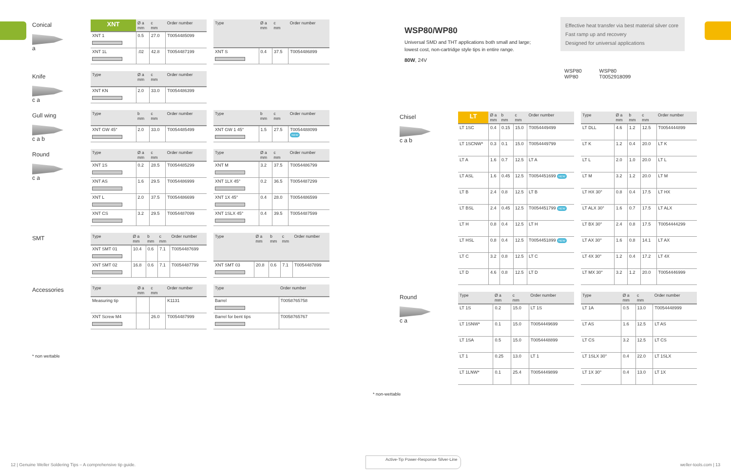Conical
a
| XNT | Ø a mm | c mm | Order number |
| --- | --- | --- | --- |
| XNT 1 | 0.5 | 27.0 | T0054485099 |
| XNT 1L | .02 | 42.8 | T0054487199 |
| Type | Ø a mm | c mm | Order number |
| --- | --- | --- | --- |
| XNT S | 0.4 | 37.5 | T0054486899 |
Knife
c a
| Type | Ø a mm | c mm | Order number |
| --- | --- | --- | --- |
| XNT KN | 2.0 | 33.0 | T0054486399 |
Gull wing
c a b
| Type | b mm | c mm | Order number |
| --- | --- | --- | --- |
| XNT GW 45° | 2.0 | 33.0 | T0054485499 |
| Type | b mm | c mm | Order number |
| --- | --- | --- | --- |
| XNT GW 1 45° | 1.5 | 27.5 | T0054488099 NEW |
Round
c a
| Type | Ø a mm | c mm | Order number |
| --- | --- | --- | --- |
| XNT 1S | 0.2 | 28.5 | T0054485299 |
| XNT AS | 1.6 | 29.5 | T0054486999 |
| XNT L | 2.0 | 37.5 | T0054486699 |
| XNT CS | 3.2 | 29.5 | T0054487099 |
| Type | Ø a mm | c mm | Order number |
| --- | --- | --- | --- |
| XNT M | 3.2 | 37.5 | T0054486799 |
| XNT 1LX 45° | 0.2 | 36.5 | T0054487299 |
| XNT 1X 45° | 0.4 | 28.0 | T0054486599 |
| XNT 1SLX 45° | 0.4 | 39.5 | T0054487599 |
SMT
| Type | Ø a mm | b mm | c mm | Order number |
| --- | --- | --- | --- | --- |
| XNT SMT 01 | 10.4 | 0.6 | 7.1 | T0054487699 |
| XNT SMT 02 | 16.8 | 0.6 | 7.1 | T0054487799 |
| Type | Ø a mm | b mm | c mm | Order number |
| --- | --- | --- | --- | --- |
| XNT SMT 03 | 20.8 | 0.6 | 7.1 | T0054487899 |
Accessories
| Type | Ø a mm | c mm | Order number |
| --- | --- | --- | --- |
| Measuring tip | | | K1131 |
| XNT Screw M4 | | 26.0 | T0054487999 |
| Type | Order number |
| --- | --- |
| Barrel | T0058765758 |
| Barrel for bent tips | T0058765767 |
* non wettable
12 | Genuine Weller Soldering Tips – A comprehensive tip guide.
WSP80/WP80
Universal SMD and THT applications both small and large; lowest cost, non-cartridge style tips in entire range.
80W, 24V
Effective heat transfer via best material silver core
Fast ramp up and recovery
Designed for universal applications
WSP80
WP80
WSP80
T0052918099
Chisel
c a b
| LT | Ø a mm | b mm | c mm | Order number |
| --- | --- | --- | --- | --- |
| LT 1SC | 0.4 | 0.15 | 15.0 | T0054449499 |
| LT 1SCNW* | 0.3 | 0.1 | 15.0 | T0054449799 |
| LT A | 1.6 | 0.7 | 12.5 | LT A |
| LT ASL | 1.6 | 0.45 | 12.5 | T0054451699 NEW |
| LT B | 2.4 | 0.8 | 12.5 | LT B |
| LT BSL | 2.4 | 0.45 | 12.5 | T0054451799 NEW |
| LT H | 0.8 | 0.4 | 12.5 | LT H |
| LT HSL | 0.8 | 0.4 | 12.5 | T0054451899 NEW |
| LT C | 3.2 | 0.8 | 12.5 | LT C |
| LT D | 4.6 | 0.8 | 12.5 | LT D |
| Type | Ø a mm | b mm | c mm | Order number |
| --- | --- | --- | --- | --- |
| LT DLL | 4.6 | 1.2 | 12.5 | T0054444899 |
| LT K | 1.2 | 0.4 | 20.0 | LT K |
| LT L | 2.0 | 1.0 | 20.0 | LT L |
| LT M | 3.2 | 1.2 | 20.0 | LT M |
| LT HX 30° | 0.8 | 0.4 | 17.5 | LT HX |
| LT ALX 30° | 1.6 | 0.7 | 17.5 | LT ALX |
| LT BX 30° | 2.4 | 0.8 | 17.5 | T0054444299 |
| LT AX 30° | 1.6 | 0.8 | 14.1 | LT AX |
| LT 4X 30° | 1.2 | 0.4 | 17.2 | LT 4X |
| LT MX 30° | 3.2 | 1.2 | 20.0 | T0054446999 |
Round
c a
| Type | Ø a mm | c mm | Order number |
| --- | --- | --- | --- |
| LT 1S | 0.2 | 15.0 | LT 1S |
| LT 1SNW* | 0.1 | 15.0 | T0054449699 |
| LT 1SA | 0.5 | 15.0 | T0054448899 |
| LT 1 | 0.25 | 13.0 | LT 1 |
| LT 1LNW* | 0.1 | 25.4 | T0054449899 |
| Type | Ø a mm | c mm | Order number |
| --- | --- | --- | --- |
| LT 1A | 0.5 | 13.0 | T0054448999 |
| LT AS | 1.6 | 12.5 | LT AS |
| LT CS | 3.2 | 12.5 | LT CS |
| LT 1SLX 30° | 0.4 | 22.0 | LT 1SLX |
| LT 1X 30° | 0.4 | 13.0 | LT 1X |
* non-wettable
Active-Tip Power-Response Silver-Line
weller-tools.com | 13